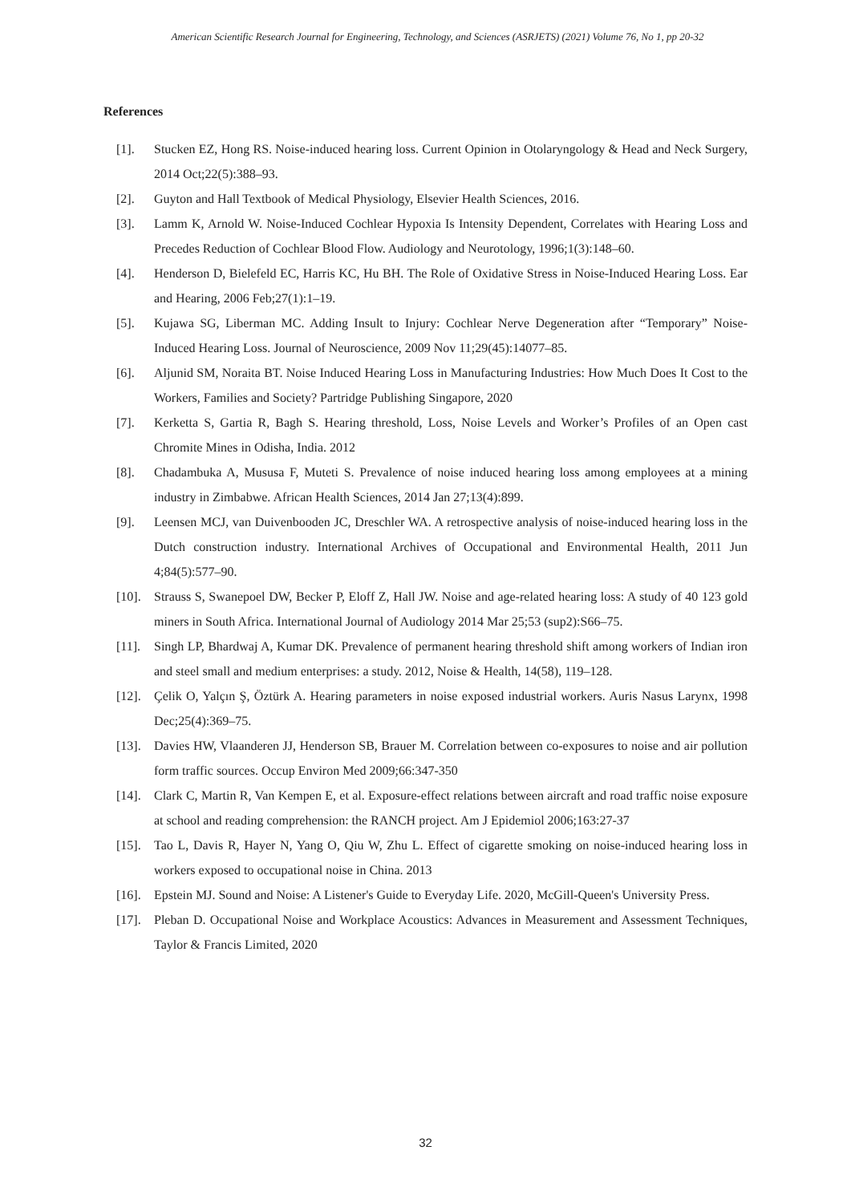American Scientific Research Journal for Engineering, Technology, and Sciences (ASRJETS) (2021) Volume 76, No 1, pp 20-32
References
[1]. Stucken EZ, Hong RS. Noise-induced hearing loss. Current Opinion in Otolaryngology & Head and Neck Surgery, 2014 Oct;22(5):388–93.
[2]. Guyton and Hall Textbook of Medical Physiology, Elsevier Health Sciences, 2016.
[3]. Lamm K, Arnold W. Noise-Induced Cochlear Hypoxia Is Intensity Dependent, Correlates with Hearing Loss and Precedes Reduction of Cochlear Blood Flow. Audiology and Neurotology, 1996;1(3):148–60.
[4]. Henderson D, Bielefeld EC, Harris KC, Hu BH. The Role of Oxidative Stress in Noise-Induced Hearing Loss. Ear and Hearing, 2006 Feb;27(1):1–19.
[5]. Kujawa SG, Liberman MC. Adding Insult to Injury: Cochlear Nerve Degeneration after “Temporary” Noise-Induced Hearing Loss. Journal of Neuroscience, 2009 Nov 11;29(45):14077–85.
[6]. Aljunid SM, Noraita BT. Noise Induced Hearing Loss in Manufacturing Industries: How Much Does It Cost to the Workers, Families and Society? Partridge Publishing Singapore, 2020
[7]. Kerketta S, Gartia R, Bagh S. Hearing threshold, Loss, Noise Levels and Worker’s Profiles of an Open cast Chromite Mines in Odisha, India. 2012
[8]. Chadambuka A, Mususa F, Muteti S. Prevalence of noise induced hearing loss among employees at a mining industry in Zimbabwe. African Health Sciences, 2014 Jan 27;13(4):899.
[9]. Leensen MCJ, van Duivenbooden JC, Dreschler WA. A retrospective analysis of noise-induced hearing loss in the Dutch construction industry. International Archives of Occupational and Environmental Health, 2011 Jun 4;84(5):577–90.
[10]. Strauss S, Swanepoel DW, Becker P, Eloff Z, Hall JW. Noise and age-related hearing loss: A study of 40 123 gold miners in South Africa. International Journal of Audiology 2014 Mar 25;53 (sup2):S66–75.
[11]. Singh LP, Bhardwaj A, Kumar DK. Prevalence of permanent hearing threshold shift among workers of Indian iron and steel small and medium enterprises: a study. 2012, Noise & Health, 14(58), 119–128.
[12]. Çelik O, Yalçın Ş, Öztürk A. Hearing parameters in noise exposed industrial workers. Auris Nasus Larynx, 1998 Dec;25(4):369–75.
[13]. Davies HW, Vlaanderen JJ, Henderson SB, Brauer M. Correlation between co-exposures to noise and air pollution form traffic sources. Occup Environ Med 2009;66:347-350
[14]. Clark C, Martin R, Van Kempen E, et al. Exposure-effect relations between aircraft and road traffic noise exposure at school and reading comprehension: the RANCH project. Am J Epidemiol 2006;163:27-37
[15]. Tao L, Davis R, Hayer N, Yang O, Qiu W, Zhu L. Effect of cigarette smoking on noise-induced hearing loss in workers exposed to occupational noise in China. 2013
[16]. Epstein MJ. Sound and Noise: A Listener's Guide to Everyday Life. 2020, McGill-Queen's University Press.
[17]. Pleban D. Occupational Noise and Workplace Acoustics: Advances in Measurement and Assessment Techniques, Taylor & Francis Limited, 2020
32